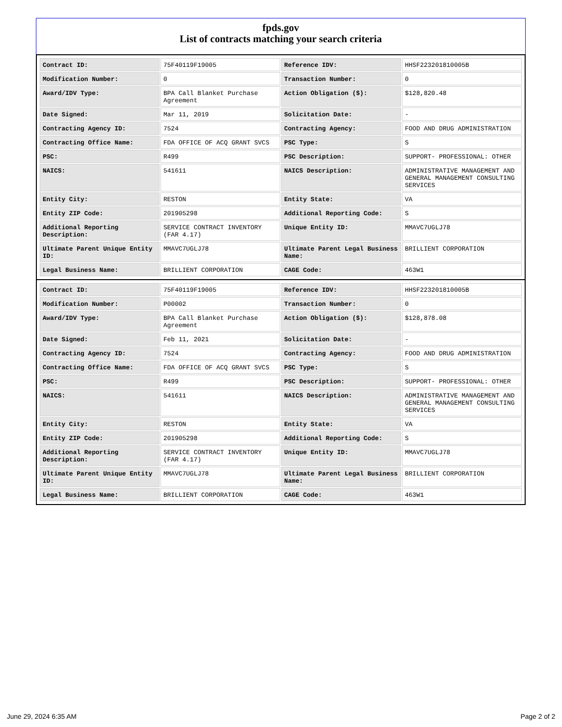fpds.gov
List of contracts matching your search criteria
| Contract ID: | 75F40119F19005 | Reference IDV: | HHSF223201810005B |
| Modification Number: | 0 | Transaction Number: | 0 |
| Award/IDV Type: | BPA Call Blanket Purchase Agreement | Action Obligation ($): | $128,820.48 |
| Date Signed: | Mar 11, 2019 | Solicitation Date: | - |
| Contracting Agency ID: | 7524 | Contracting Agency: | FOOD AND DRUG ADMINISTRATION |
| Contracting Office Name: | FDA OFFICE OF ACQ GRANT SVCS | PSC Type: | S |
| PSC: | R499 | PSC Description: | SUPPORT- PROFESSIONAL: OTHER |
| NAICS: | 541611 | NAICS Description: | ADMINISTRATIVE MANAGEMENT AND GENERAL MANAGEMENT CONSULTING SERVICES |
| Entity City: | RESTON | Entity State: | VA |
| Entity ZIP Code: | 201905298 | Additional Reporting Code: | S |
| Additional Reporting Description: | SERVICE CONTRACT INVENTORY (FAR 4.17) | Unique Entity ID: | MMAVC7UGLJ78 |
| Ultimate Parent Unique Entity ID: | MMAVC7UGLJ78 | Ultimate Parent Legal Business Name: | BRILLIENT CORPORATION |
| Legal Business Name: | BRILLIENT CORPORATION | CAGE Code: | 463W1 |
| Contract ID: | 75F40119F19005 | Reference IDV: | HHSF223201810005B |
| Modification Number: | P00002 | Transaction Number: | 0 |
| Award/IDV Type: | BPA Call Blanket Purchase Agreement | Action Obligation ($): | $128,878.08 |
| Date Signed: | Feb 11, 2021 | Solicitation Date: | - |
| Contracting Agency ID: | 7524 | Contracting Agency: | FOOD AND DRUG ADMINISTRATION |
| Contracting Office Name: | FDA OFFICE OF ACQ GRANT SVCS | PSC Type: | S |
| PSC: | R499 | PSC Description: | SUPPORT- PROFESSIONAL: OTHER |
| NAICS: | 541611 | NAICS Description: | ADMINISTRATIVE MANAGEMENT AND GENERAL MANAGEMENT CONSULTING SERVICES |
| Entity City: | RESTON | Entity State: | VA |
| Entity ZIP Code: | 201905298 | Additional Reporting Code: | S |
| Additional Reporting Description: | SERVICE CONTRACT INVENTORY (FAR 4.17) | Unique Entity ID: | MMAVC7UGLJ78 |
| Ultimate Parent Unique Entity ID: | MMAVC7UGLJ78 | Ultimate Parent Legal Business Name: | BRILLIENT CORPORATION |
| Legal Business Name: | BRILLIENT CORPORATION | CAGE Code: | 463W1 |
June 29, 2024 6:35 AM Page 2 of 2